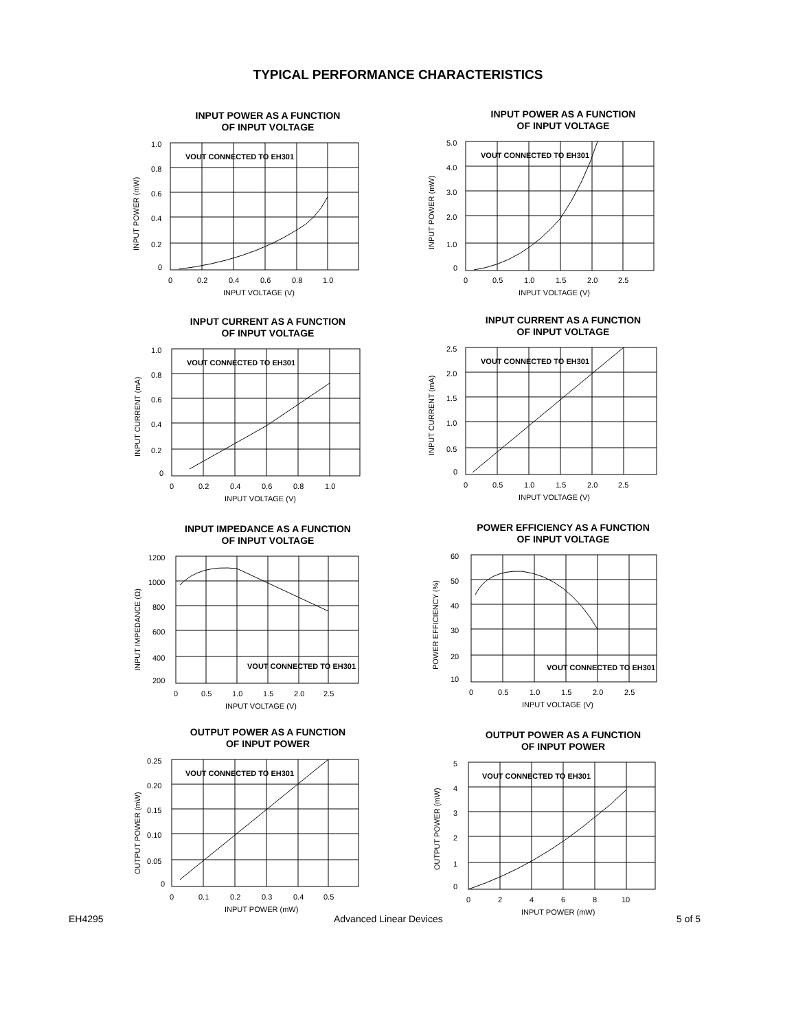TYPICAL PERFORMANCE CHARACTERISTICS
INPUT POWER AS A FUNCTION
OF INPUT VOLTAGE
VOUT CONNECTED TO EH301
1.0
0.8
0.6
0.4
0.2
0
0
0.2
0.4
0.6
0.8
1.0
INPUT VOLTAGE (V)
INPUT POWER (mW)
INPUT POWER AS A FUNCTION
OF INPUT VOLTAGE
VOUT CONNECTED TO EH301
5.0
4.0
3.0
2.0
1.0
0
0
0.5
1.0
1.5
2.0
2.5
INPUT VOLTAGE (V)
INPUT POWER (mW)
INPUT CURRENT AS A FUNCTION
OF INPUT VOLTAGE
VOUT CONNECTED TO EH301
1.0
0.8
0.6
0.4
0.2
0
0
0.2
0.4
0.6
0.8
1.0
INPUT VOLTAGE (V)
INPUT CURRENT (mA)
INPUT CURRENT AS A FUNCTION
OF INPUT VOLTAGE
VOUT CONNECTED TO EH301
2.5
2.0
1.5
1.0
0.5
0
0
0.5
1.0
1.5
2.0
2.5
INPUT VOLTAGE (V)
INPUT CURRENT (mA)
INPUT IMPEDANCE AS A FUNCTION
OF INPUT VOLTAGE
VOUT CONNECTED TO EH301
1200
1000
800
600
400
200
0
0.5
1.0
1.5
2.0
2.5
INPUT VOLTAGE (V)
INPUT IMPEDANCE (Ω)
POWER EFFICIENCY AS A FUNCTION
OF INPUT VOLTAGE
VOUT CONNECTED TO EH301
60
50
40
30
20
10
0
0.5
1.0
1.5
2.0
2.5
INPUT VOLTAGE (V)
POWER EFFICIENCY (%)
OUTPUT POWER AS A FUNCTION
OF INPUT POWER
VOUT CONNECTED TO EH301
0.25
0.20
0.15
0.10
0.05
0
0
0.1
0.2
0.3
0.4
0.5
INPUT POWER (mW)
OUTPUT POWER (mW)
OUTPUT POWER AS A FUNCTION
OF INPUT POWER
VOUT CONNECTED TO EH301
5
4
3
2
1
0
0
2
4
6
8
10
INPUT POWER (mW)
OUTPUT POWER (mW)
EH4295 Advanced Linear Devices 5 of 5